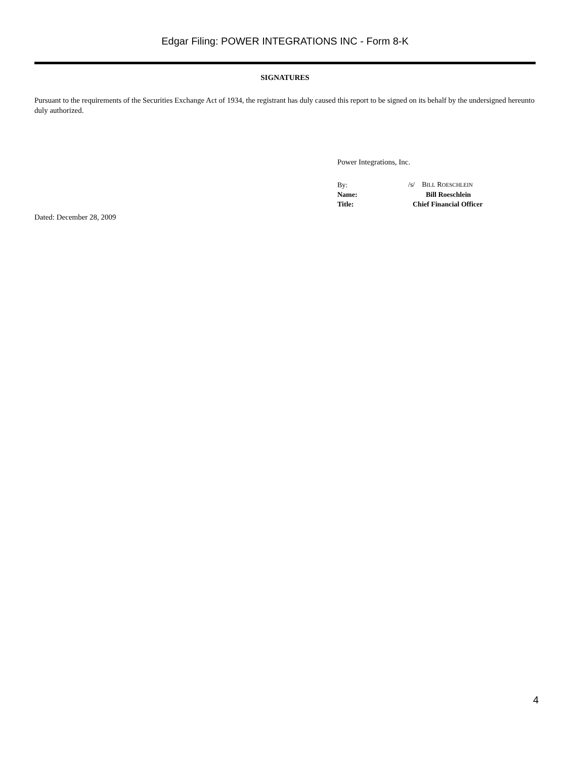Edgar Filing: POWER INTEGRATIONS INC - Form 8-K
SIGNATURES
Pursuant to the requirements of the Securities Exchange Act of 1934, the registrant has duly caused this report to be signed on its behalf by the undersigned hereunto duly authorized.
Power Integrations, Inc.
| By: | /s/ B ILL R OESCHLEIN |
| Name: | Bill Roeschlein |
| Title: | Chief Financial Officer |
Dated: December 28, 2009
4